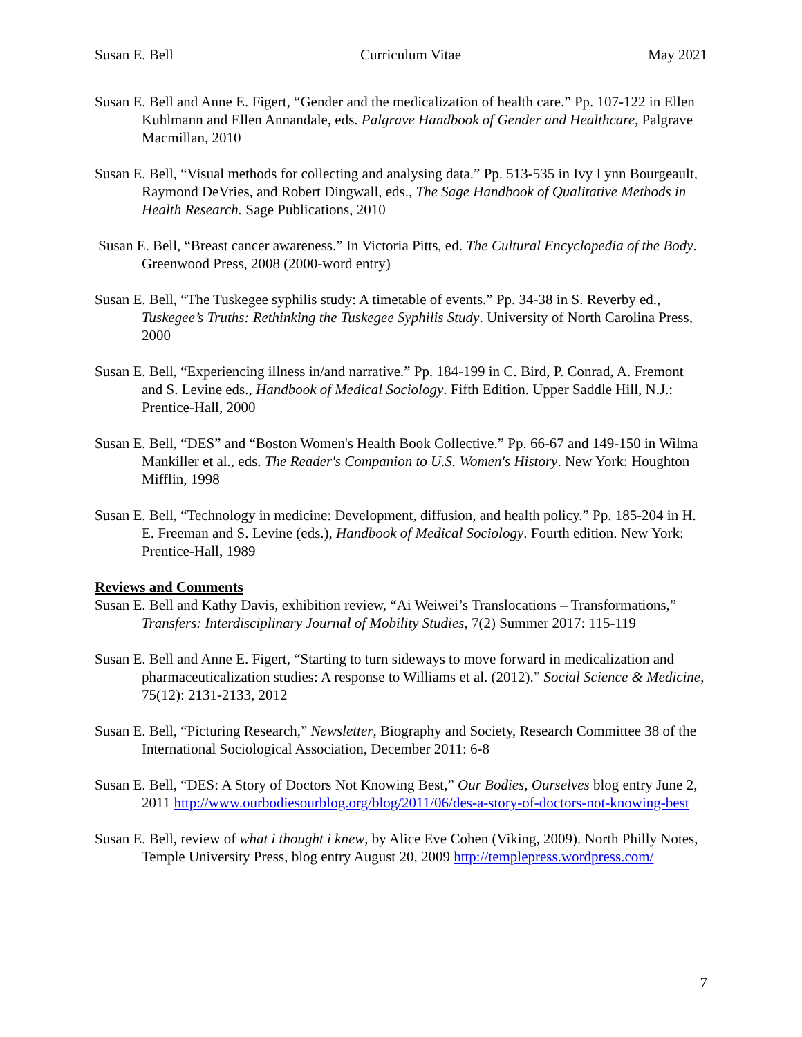Susan E. Bell Curriculum Vitae May 2021
Susan E. Bell and Anne E. Figert, “Gender and the medicalization of health care.” Pp. 107-122 in Ellen Kuhlmann and Ellen Annandale, eds. Palgrave Handbook of Gender and Healthcare, Palgrave Macmillan, 2010
Susan E. Bell, “Visual methods for collecting and analysing data.” Pp. 513-535 in Ivy Lynn Bourgeault, Raymond DeVries, and Robert Dingwall, eds., The Sage Handbook of Qualitative Methods in Health Research. Sage Publications, 2010
Susan E. Bell, “Breast cancer awareness.” In Victoria Pitts, ed. The Cultural Encyclopedia of the Body. Greenwood Press, 2008 (2000-word entry)
Susan E. Bell, “The Tuskegee syphilis study: A timetable of events.” Pp. 34-38 in S. Reverby ed., Tuskegee’s Truths: Rethinking the Tuskegee Syphilis Study. University of North Carolina Press, 2000
Susan E. Bell, “Experiencing illness in/and narrative.” Pp. 184-199 in C. Bird, P. Conrad, A. Fremont and S. Levine eds., Handbook of Medical Sociology. Fifth Edition. Upper Saddle Hill, N.J.: Prentice-Hall, 2000
Susan E. Bell, “DES” and “Boston Women's Health Book Collective.” Pp. 66-67 and 149-150 in Wilma Mankiller et al., eds. The Reader's Companion to U.S. Women's History. New York: Houghton Mifflin, 1998
Susan E. Bell, “Technology in medicine: Development, diffusion, and health policy.” Pp. 185-204 in H. E. Freeman and S. Levine (eds.), Handbook of Medical Sociology. Fourth edition. New York: Prentice-Hall, 1989
Reviews and Comments
Susan E. Bell and Kathy Davis, exhibition review, “Ai Weiwei’s Translocations – Transformations,” Transfers: Interdisciplinary Journal of Mobility Studies, 7(2) Summer 2017: 115-119
Susan E. Bell and Anne E. Figert, “Starting to turn sideways to move forward in medicalization and pharmaceuticalization studies: A response to Williams et al. (2012).” Social Science & Medicine, 75(12): 2131-2133, 2012
Susan E. Bell, “Picturing Research,” Newsletter, Biography and Society, Research Committee 38 of the International Sociological Association, December 2011: 6-8
Susan E. Bell, “DES: A Story of Doctors Not Knowing Best,” Our Bodies, Ourselves blog entry June 2, 2011 http://www.ourbodiesourblog.org/blog/2011/06/des-a-story-of-doctors-not-knowing-best
Susan E. Bell, review of what i thought i knew, by Alice Eve Cohen (Viking, 2009). North Philly Notes, Temple University Press, blog entry August 20, 2009 http://templepress.wordpress.com/
7